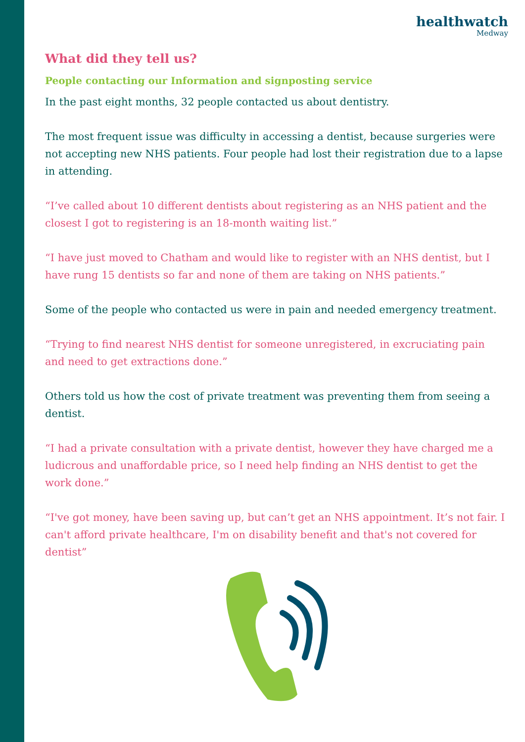healthwatch
Medway
What did they tell us?
People contacting our Information and signposting service
In the past eight months, 32 people contacted us about dentistry.
The most frequent issue was difficulty in accessing a dentist, because surgeries were not accepting new NHS patients. Four people had lost their registration due to a lapse in attending.
“I’ve called about 10 different dentists about registering as an NHS patient and the closest I got to registering is an 18-month waiting list.”
“I have just moved to Chatham and would like to register with an NHS dentist, but I have rung 15 dentists so far and none of them are taking on NHS patients.”
Some of the people who contacted us were in pain and needed emergency treatment.
“Trying to find nearest NHS dentist for someone unregistered, in excruciating pain and need to get extractions done.”
Others told us how the cost of private treatment was preventing them from seeing a dentist.
“I had a private consultation with a private dentist, however they have charged me a ludicrous and unaffordable price, so I need help finding an NHS dentist to get the work done.”
“I've got money, have been saving up, but can’t get an NHS appointment. It’s not fair. I can't afford private healthcare, I'm on disability benefit and that's not covered for dentist”